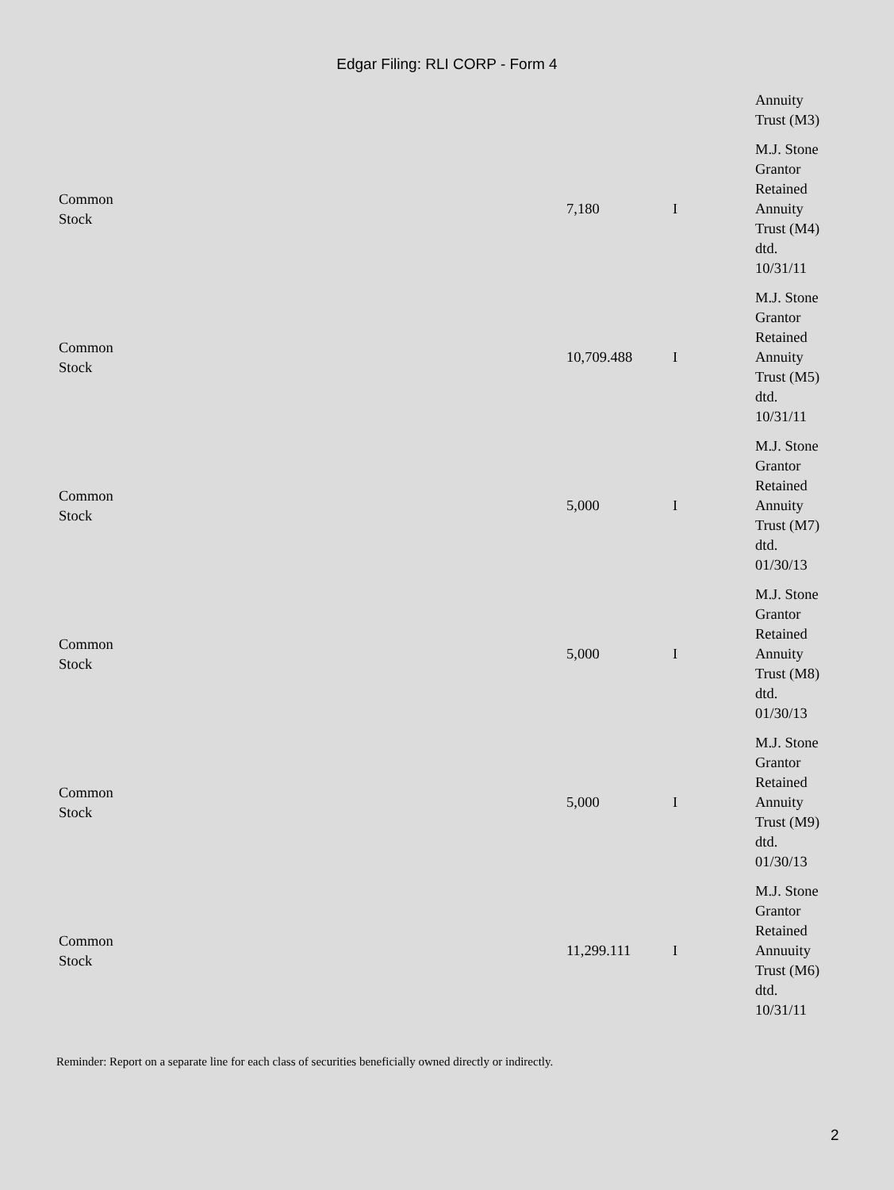Edgar Filing: RLI CORP - Form 4
| | | | Annuity Trust (M3) |
| Common Stock | 7,180 | I | M.J. Stone Grantor Retained Annuity Trust (M4) dtd. 10/31/11 |
| Common Stock | 10,709.488 | I | M.J. Stone Grantor Retained Annuity Trust (M5) dtd. 10/31/11 |
| Common Stock | 5,000 | I | M.J. Stone Grantor Retained Annuity Trust (M7) dtd. 01/30/13 |
| Common Stock | 5,000 | I | M.J. Stone Grantor Retained Annuity Trust (M8) dtd. 01/30/13 |
| Common Stock | 5,000 | I | M.J. Stone Grantor Retained Annuity Trust (M9) dtd. 01/30/13 |
| Common Stock | 11,299.111 | I | M.J. Stone Grantor Retained Annuuity Trust (M6) dtd. 10/31/11 |
Reminder: Report on a separate line for each class of securities beneficially owned directly or indirectly.
2